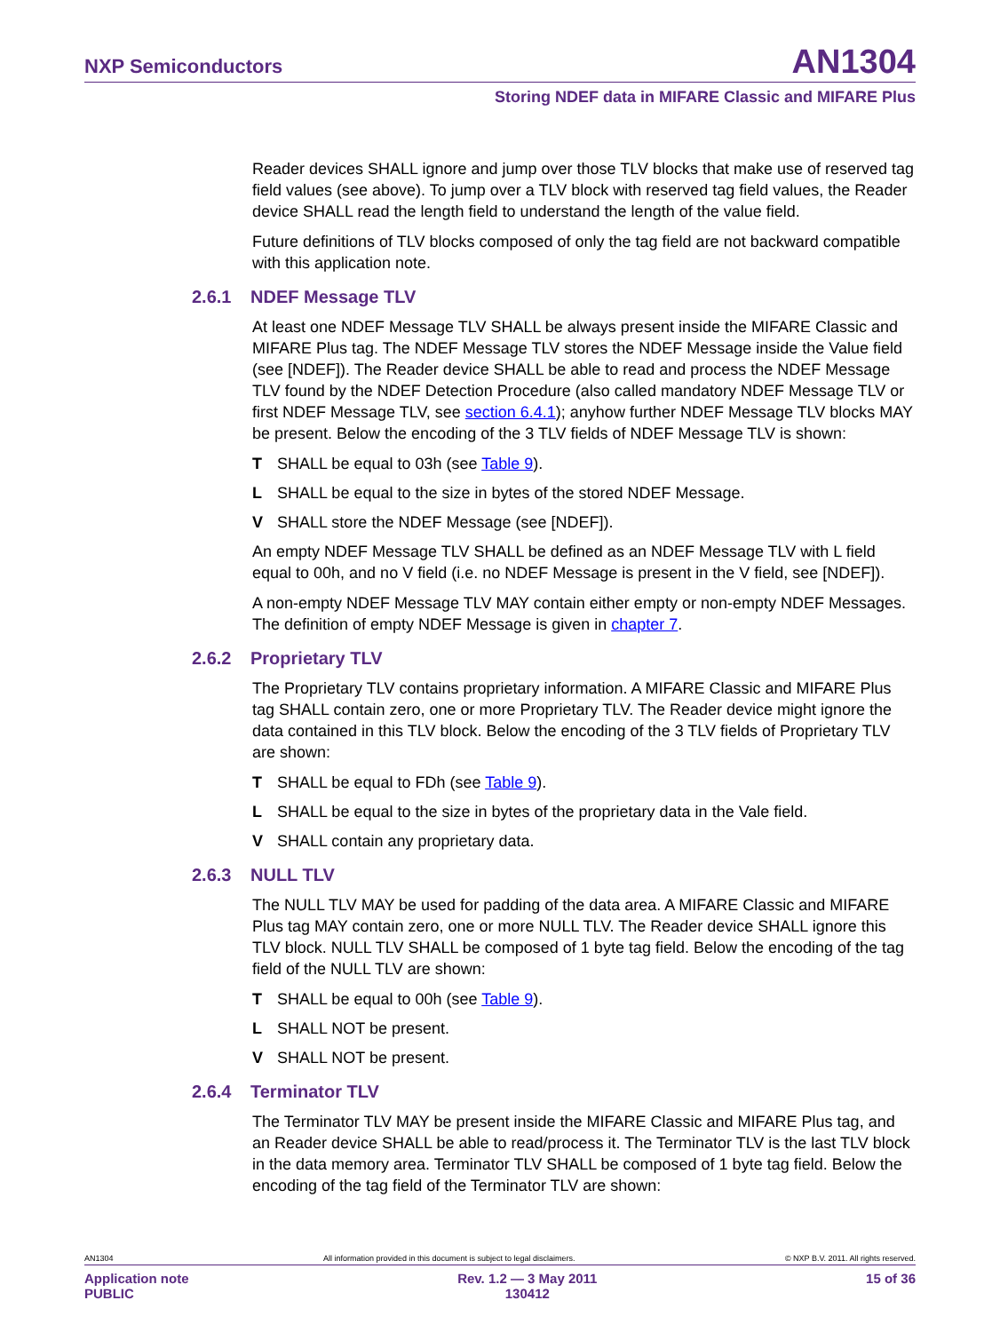NXP Semiconductors AN1304
Storing NDEF data in MIFARE Classic and MIFARE Plus
Reader devices SHALL ignore and jump over those TLV blocks that make use of reserved tag field values (see above). To jump over a TLV block with reserved tag field values, the Reader device SHALL read the length field to understand the length of the value field.
Future definitions of TLV blocks composed of only the tag field are not backward compatible with this application note.
2.6.1 NDEF Message TLV
At least one NDEF Message TLV SHALL be always present inside the MIFARE Classic and MIFARE Plus tag. The NDEF Message TLV stores the NDEF Message inside the Value field (see [NDEF]). The Reader device SHALL be able to read and process the NDEF Message TLV found by the NDEF Detection Procedure (also called mandatory NDEF Message TLV or first NDEF Message TLV, see section 6.4.1); anyhow further NDEF Message TLV blocks MAY be present. Below the encoding of the 3 TLV fields of NDEF Message TLV is shown:
T SHALL be equal to 03h (see Table 9).
L SHALL be equal to the size in bytes of the stored NDEF Message.
V SHALL store the NDEF Message (see [NDEF]).
An empty NDEF Message TLV SHALL be defined as an NDEF Message TLV with L field equal to 00h, and no V field (i.e. no NDEF Message is present in the V field, see [NDEF]).
A non-empty NDEF Message TLV MAY contain either empty or non-empty NDEF Messages. The definition of empty NDEF Message is given in chapter 7.
2.6.2 Proprietary TLV
The Proprietary TLV contains proprietary information. A MIFARE Classic and MIFARE Plus tag SHALL contain zero, one or more Proprietary TLV. The Reader device might ignore the data contained in this TLV block. Below the encoding of the 3 TLV fields of Proprietary TLV are shown:
T SHALL be equal to FDh (see Table 9).
L SHALL be equal to the size in bytes of the proprietary data in the Vale field.
V SHALL contain any proprietary data.
2.6.3 NULL TLV
The NULL TLV MAY be used for padding of the data area. A MIFARE Classic and MIFARE Plus tag MAY contain zero, one or more NULL TLV. The Reader device SHALL ignore this TLV block. NULL TLV SHALL be composed of 1 byte tag field. Below the encoding of the tag field of the NULL TLV are shown:
T SHALL be equal to 00h (see Table 9).
L SHALL NOT be present.
V SHALL NOT be present.
2.6.4 Terminator TLV
The Terminator TLV MAY be present inside the MIFARE Classic and MIFARE Plus tag, and an Reader device SHALL be able to read/process it. The Terminator TLV is the last TLV block in the data memory area. Terminator TLV SHALL be composed of 1 byte tag field. Below the encoding of the tag field of the Terminator TLV are shown:
AN1304 All information provided in this document is subject to legal disclaimers. © NXP B.V. 2011. All rights reserved.
Application note
PUBLIC Rev. 1.2 — 3 May 2011
130412 15 of 36